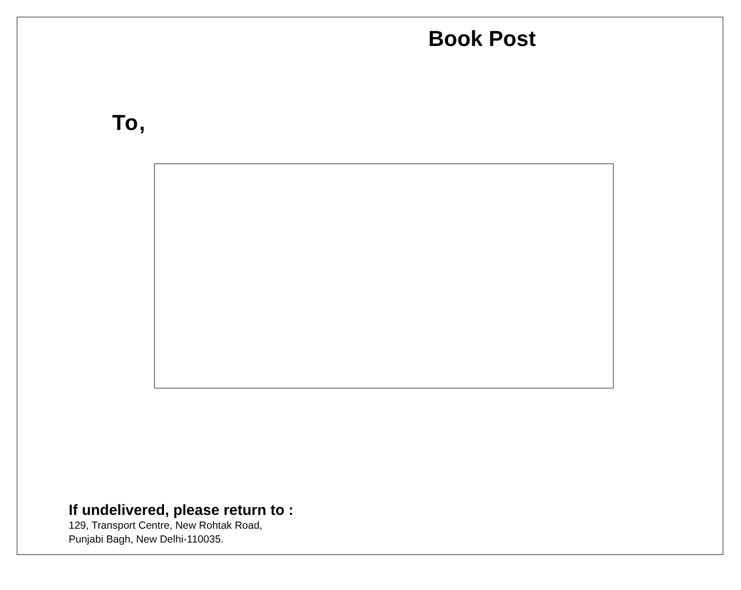Book Post
To,
If undelivered, please return to :
129, Transport Centre, New Rohtak Road,
Punjabi Bagh, New Delhi-110035.